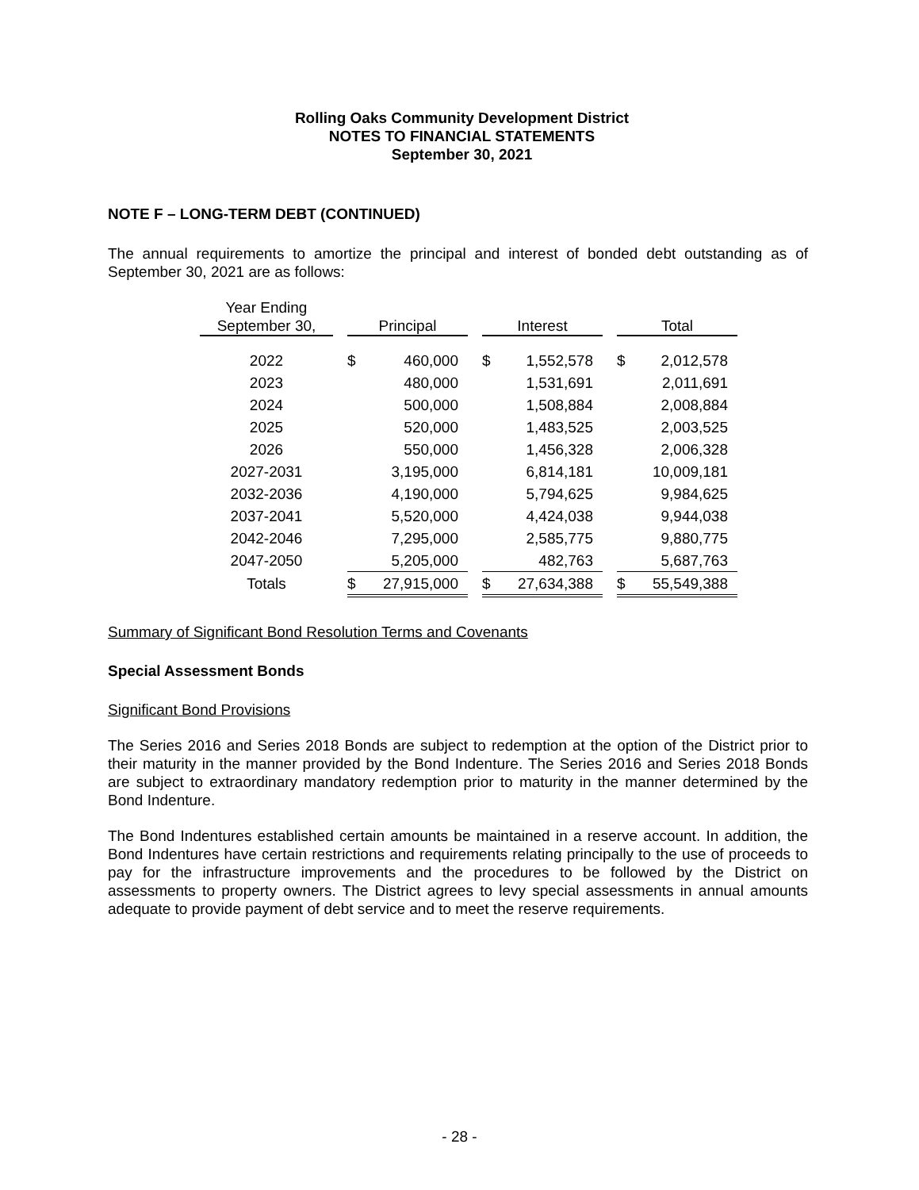Rolling Oaks Community Development District
NOTES TO FINANCIAL STATEMENTS
September 30, 2021
NOTE F – LONG-TERM DEBT (CONTINUED)
The annual requirements to amortize the principal and interest of bonded debt outstanding as of September 30, 2021 are as follows:
| Year Ending September 30, | | Principal | | | Interest | | | Total | |
| --- | --- | --- | --- | --- | --- | --- | --- | --- | --- |
| 2022 | | $ | 460,000 | | $ | 1,552,578 | | $ | 2,012,578 |
| 2023 | | | 480,000 | | | 1,531,691 | | | 2,011,691 |
| 2024 | | | 500,000 | | | 1,508,884 | | | 2,008,884 |
| 2025 | | | 520,000 | | | 1,483,525 | | | 2,003,525 |
| 2026 | | | 550,000 | | | 1,456,328 | | | 2,006,328 |
| 2027-2031 | | | 3,195,000 | | | 6,814,181 | | | 10,009,181 |
| 2032-2036 | | | 4,190,000 | | | 5,794,625 | | | 9,984,625 |
| 2037-2041 | | | 5,520,000 | | | 4,424,038 | | | 9,944,038 |
| 2042-2046 | | | 7,295,000 | | | 2,585,775 | | | 9,880,775 |
| 2047-2050 | | | 5,205,000 | | | 482,763 | | | 5,687,763 |
| Totals | | $ | 27,915,000 | | $ | 27,634,388 | | $ | 55,549,388 |
Summary of Significant Bond Resolution Terms and Covenants
Special Assessment Bonds
Significant Bond Provisions
The Series 2016 and Series 2018 Bonds are subject to redemption at the option of the District prior to their maturity in the manner provided by the Bond Indenture. The Series 2016 and Series 2018 Bonds are subject to extraordinary mandatory redemption prior to maturity in the manner determined by the Bond Indenture.
The Bond Indentures established certain amounts be maintained in a reserve account. In addition, the Bond Indentures have certain restrictions and requirements relating principally to the use of proceeds to pay for the infrastructure improvements and the procedures to be followed by the District on assessments to property owners. The District agrees to levy special assessments in annual amounts adequate to provide payment of debt service and to meet the reserve requirements.
- 28 -